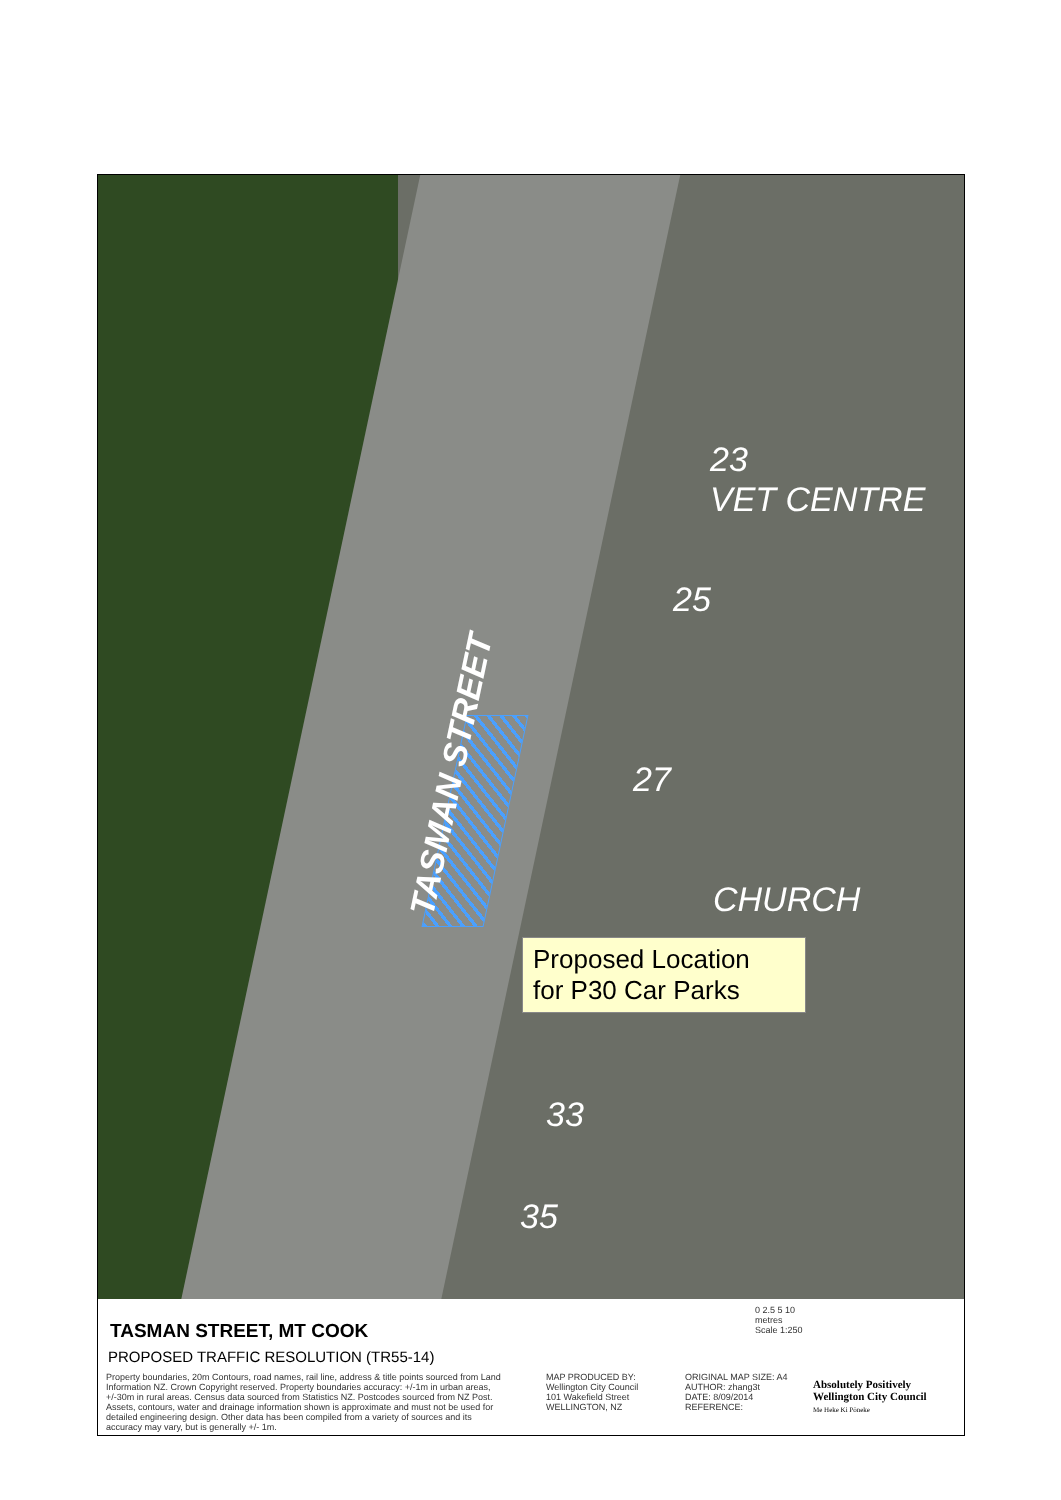23
VET CENTRE
25
27
CHURCH
33
35
TASMAN STREET
Proposed Location
for P30 Car Parks
TASMAN STREET, MT COOK
PROPOSED TRAFFIC RESOLUTION (TR55-14)
0 2.5 5 10
metres
Scale 1:250
Property boundaries, 20m Contours, road names, rail line, address & title points sourced from Land Information NZ. Crown Copyright reserved. Property boundaries accuracy: +/-1m in urban areas, +/-30m in rural areas. Census data sourced from Statistics NZ. Postcodes sourced from NZ Post. Assets, contours, water and drainage information shown is approximate and must not be used for detailed engineering design. Other data has been compiled from a variety of sources and its accuracy may vary, but is generally +/- 1m.
MAP PRODUCED BY:
Wellington City Council
101 Wakefield Street
WELLINGTON, NZ
ORIGINAL MAP SIZE: A4
AUTHOR: zhang3t
DATE: 8/09/2014
REFERENCE:
Absolutely Positively
Wellington City Council
Me Heke Ki Pōneke